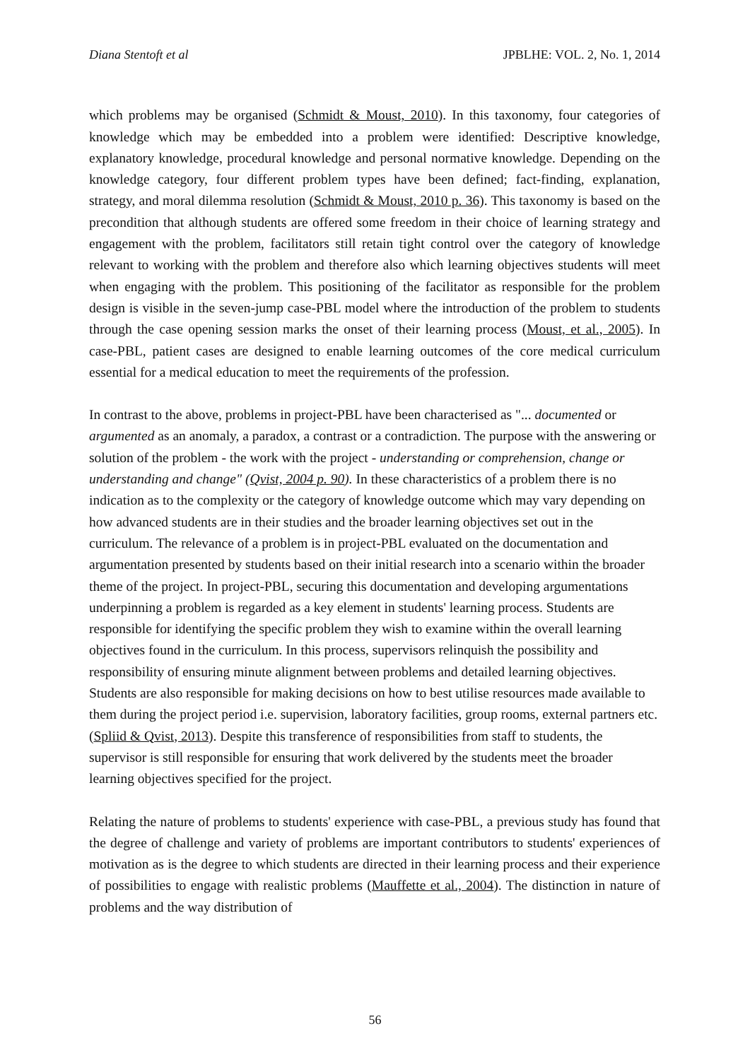Diana Stentoft et al JPBLHE: VOL. 2, No. 1, 2014
which problems may be organised (Schmidt & Moust, 2010). In this taxonomy, four categories of knowledge which may be embedded into a problem were identified: Descriptive knowledge, explanatory knowledge, procedural knowledge and personal normative knowledge. Depending on the knowledge category, four different problem types have been defined; fact-finding, explanation, strategy, and moral dilemma resolution (Schmidt & Moust, 2010 p. 36). This taxonomy is based on the precondition that although students are offered some freedom in their choice of learning strategy and engagement with the problem, facilitators still retain tight control over the category of knowledge relevant to working with the problem and therefore also which learning objectives students will meet when engaging with the problem. This positioning of the facilitator as responsible for the problem design is visible in the seven-jump case-PBL model where the introduction of the problem to students through the case opening session marks the onset of their learning process (Moust, et al., 2005). In case-PBL, patient cases are designed to enable learning outcomes of the core medical curriculum essential for a medical education to meet the requirements of the profession.
In contrast to the above, problems in project-PBL have been characterised as "... documented or argumented as an anomaly, a paradox, a contrast or a contradiction. The purpose with the answering or solution of the problem - the work with the project - understanding or comprehension, change or understanding and change" (Qvist, 2004 p. 90). In these characteristics of a problem there is no indication as to the complexity or the category of knowledge outcome which may vary depending on how advanced students are in their studies and the broader learning objectives set out in the curriculum. The relevance of a problem is in project-PBL evaluated on the documentation and argumentation presented by students based on their initial research into a scenario within the broader theme of the project. In project-PBL, securing this documentation and developing argumentations underpinning a problem is regarded as a key element in students' learning process. Students are responsible for identifying the specific problem they wish to examine within the overall learning objectives found in the curriculum. In this process, supervisors relinquish the possibility and responsibility of ensuring minute alignment between problems and detailed learning objectives. Students are also responsible for making decisions on how to best utilise resources made available to them during the project period i.e. supervision, laboratory facilities, group rooms, external partners etc. (Spliid & Qvist, 2013). Despite this transference of responsibilities from staff to students, the supervisor is still responsible for ensuring that work delivered by the students meet the broader learning objectives specified for the project.
Relating the nature of problems to students' experience with case-PBL, a previous study has found that the degree of challenge and variety of problems are important contributors to students' experiences of motivation as is the degree to which students are directed in their learning process and their experience of possibilities to engage with realistic problems (Mauffette et al., 2004). The distinction in nature of problems and the way distribution of
56